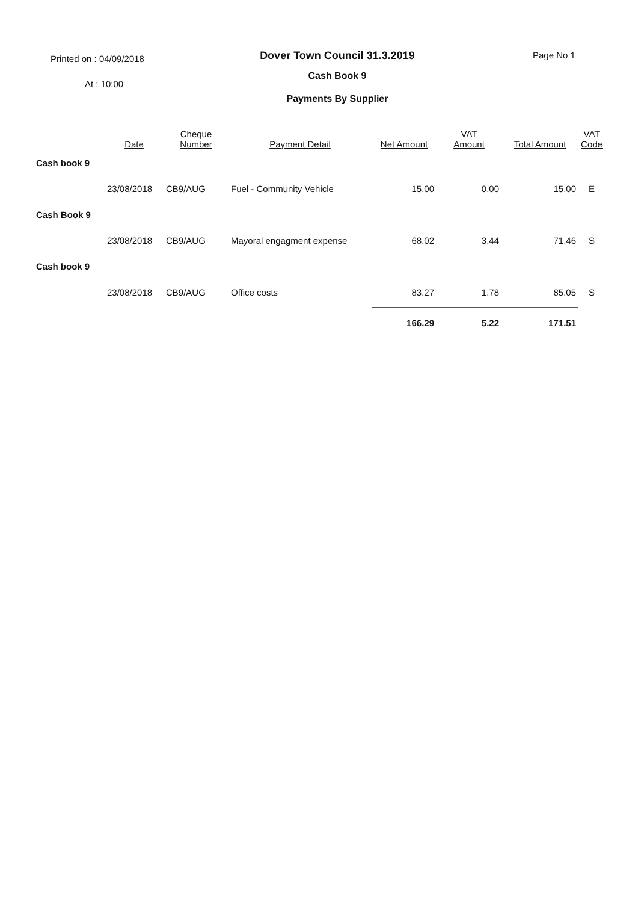Printed on : 04/09/2018
At : 10:00
Dover Town Council 31.3.2019
Cash Book 9
Payments By Supplier
Page No 1
| | Date | Cheque Number | Payment Detail | Net Amount | VAT Amount | Total Amount | VAT Code |
| --- | --- | --- | --- | --- | --- | --- | --- |
| Cash book 9 | | | | | | | |
| | 23/08/2018 | CB9/AUG | Fuel - Community Vehicle | 15.00 | 0.00 | 15.00 | E |
| Cash Book 9 | | | | | | | |
| | 23/08/2018 | CB9/AUG | Mayoral engagment expense | 68.02 | 3.44 | 71.46 | S |
| Cash book 9 | | | | | | | |
| | 23/08/2018 | CB9/AUG | Office costs | 83.27 | 1.78 | 85.05 | S |
| | | | | 166.29 | 5.22 | 171.51 | |